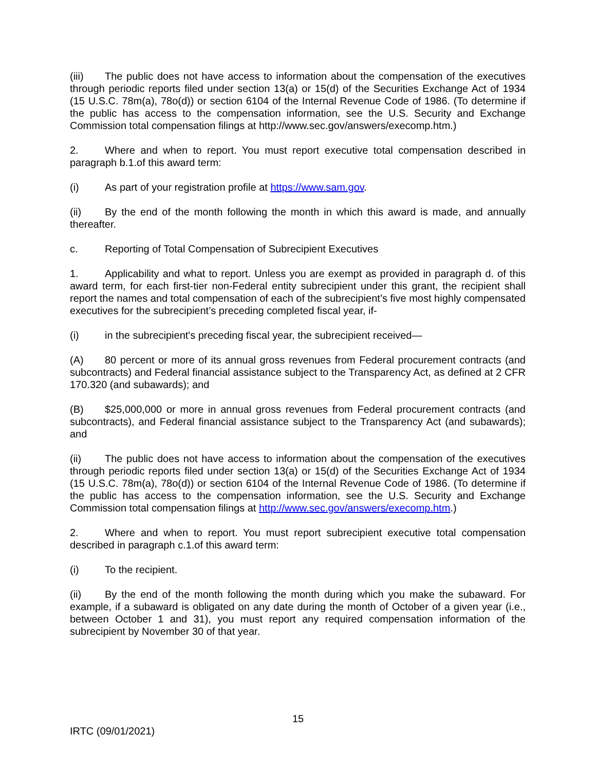(iii) The public does not have access to information about the compensation of the executives through periodic reports filed under section 13(a) or 15(d) of the Securities Exchange Act of 1934 (15 U.S.C. 78m(a), 78o(d)) or section 6104 of the Internal Revenue Code of 1986. (To determine if the public has access to the compensation information, see the U.S. Security and Exchange Commission total compensation filings at http://www.sec.gov/answers/execomp.htm.)
2. Where and when to report. You must report executive total compensation described in paragraph b.1.of this award term:
(i) As part of your registration profile at https://www.sam.gov.
(ii) By the end of the month following the month in which this award is made, and annually thereafter.
c. Reporting of Total Compensation of Subrecipient Executives
1. Applicability and what to report. Unless you are exempt as provided in paragraph d. of this award term, for each first-tier non-Federal entity subrecipient under this grant, the recipient shall report the names and total compensation of each of the subrecipient’s five most highly compensated executives for the subrecipient’s preceding completed fiscal year, if-
(i) in the subrecipient's preceding fiscal year, the subrecipient received—
(A) 80 percent or more of its annual gross revenues from Federal procurement contracts (and subcontracts) and Federal financial assistance subject to the Transparency Act, as defined at 2 CFR 170.320 (and subawards); and
(B) $25,000,000 or more in annual gross revenues from Federal procurement contracts (and subcontracts), and Federal financial assistance subject to the Transparency Act (and subawards); and
(ii) The public does not have access to information about the compensation of the executives through periodic reports filed under section 13(a) or 15(d) of the Securities Exchange Act of 1934 (15 U.S.C. 78m(a), 78o(d)) or section 6104 of the Internal Revenue Code of 1986. (To determine if the public has access to the compensation information, see the U.S. Security and Exchange Commission total compensation filings at http://www.sec.gov/answers/execomp.htm.)
2. Where and when to report. You must report subrecipient executive total compensation described in paragraph c.1.of this award term:
(i) To the recipient.
(ii) By the end of the month following the month during which you make the subaward. For example, if a subaward is obligated on any date during the month of October of a given year (i.e., between October 1 and 31), you must report any required compensation information of the subrecipient by November 30 of that year.
15
IRTC (09/01/2021)